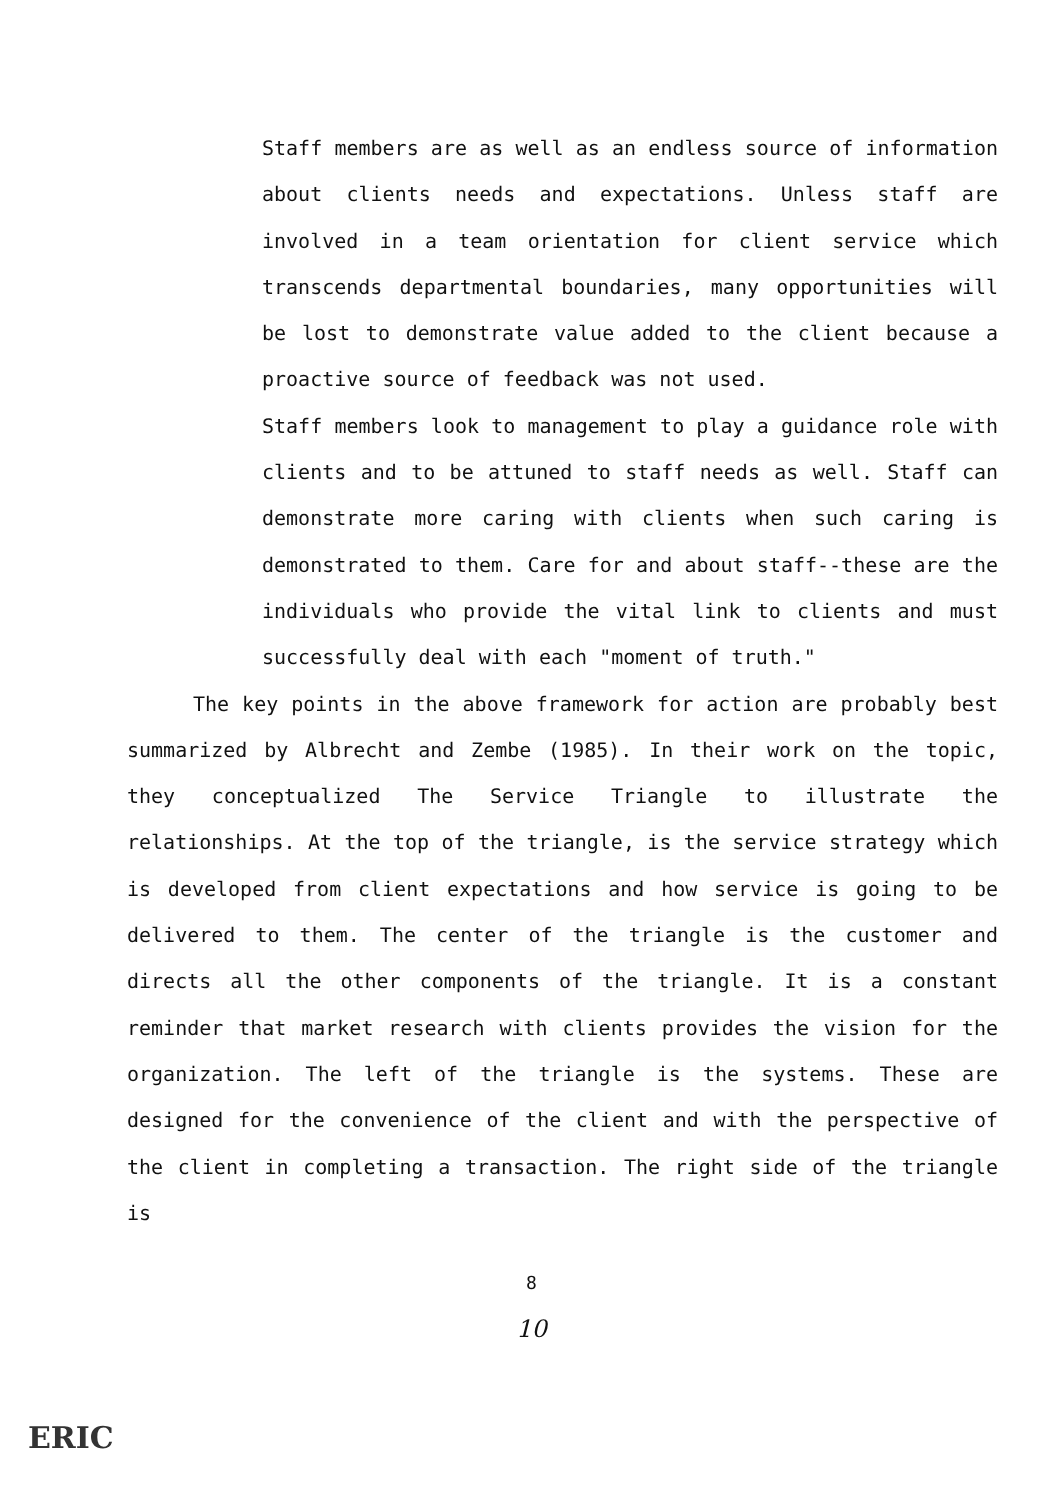Staff members are as well as an endless source of information about clients needs and expectations. Unless staff are involved in a team orientation for client service which transcends departmental boundaries, many opportunities will be lost to demonstrate value added to the client because a proactive source of feedback was not used.
Staff members look to management to play a guidance role with clients and to be attuned to staff needs as well. Staff can demonstrate more caring with clients when such caring is demonstrated to them. Care for and about staff--these are the individuals who provide the vital link to clients and must successfully deal with each "moment of truth."
The key points in the above framework for action are probably best summarized by Albrecht and Zembe (1985). In their work on the topic, they conceptualized The Service Triangle to illustrate the relationships. At the top of the triangle, is the service strategy which is developed from client expectations and how service is going to be delivered to them. The center of the triangle is the customer and directs all the other components of the triangle. It is a constant reminder that market research with clients provides the vision for the organization. The left of the triangle is the systems. These are designed for the convenience of the client and with the perspective of the client in completing a transaction. The right side of the triangle is
8
10
ERIC